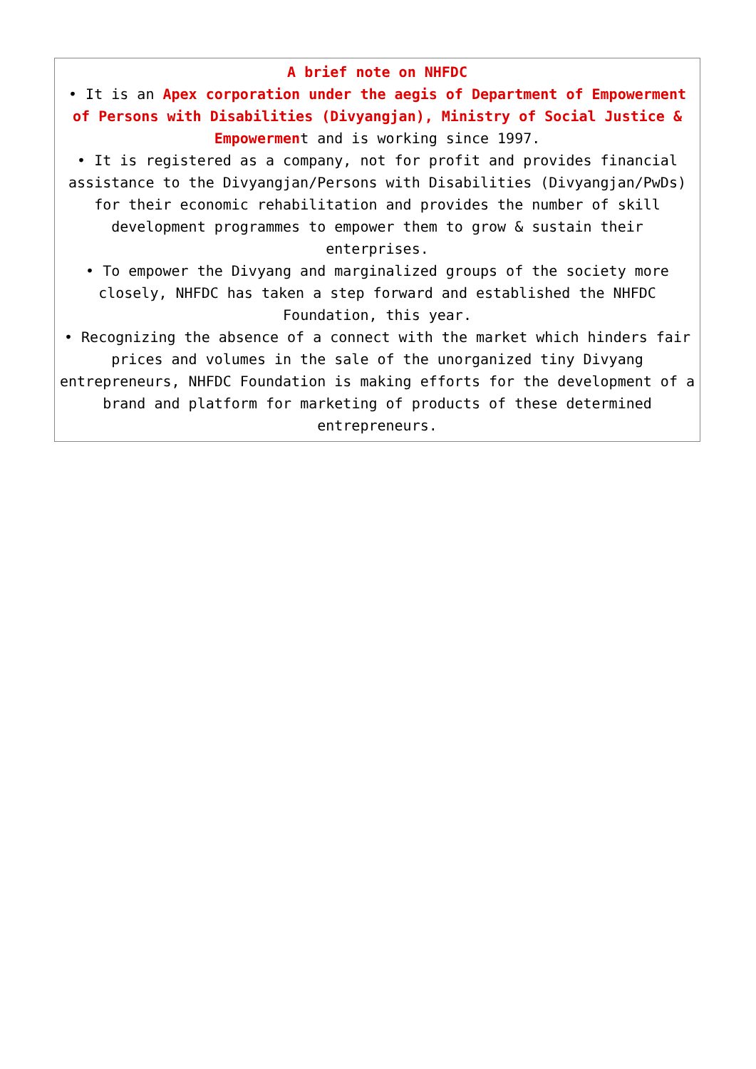A brief note on NHFDC
• It is an Apex corporation under the aegis of Department of Empowerment of Persons with Disabilities (Divyangjan), Ministry of Social Justice & Empowerment and is working since 1997.
• It is registered as a company, not for profit and provides financial assistance to the Divyangjan/Persons with Disabilities (Divyangjan/PwDs) for their economic rehabilitation and provides the number of skill development programmes to empower them to grow & sustain their enterprises.
• To empower the Divyang and marginalized groups of the society more closely, NHFDC has taken a step forward and established the NHFDC Foundation, this year.
• Recognizing the absence of a connect with the market which hinders fair prices and volumes in the sale of the unorganized tiny Divyang entrepreneurs, NHFDC Foundation is making efforts for the development of a brand and platform for marketing of products of these determined entrepreneurs.